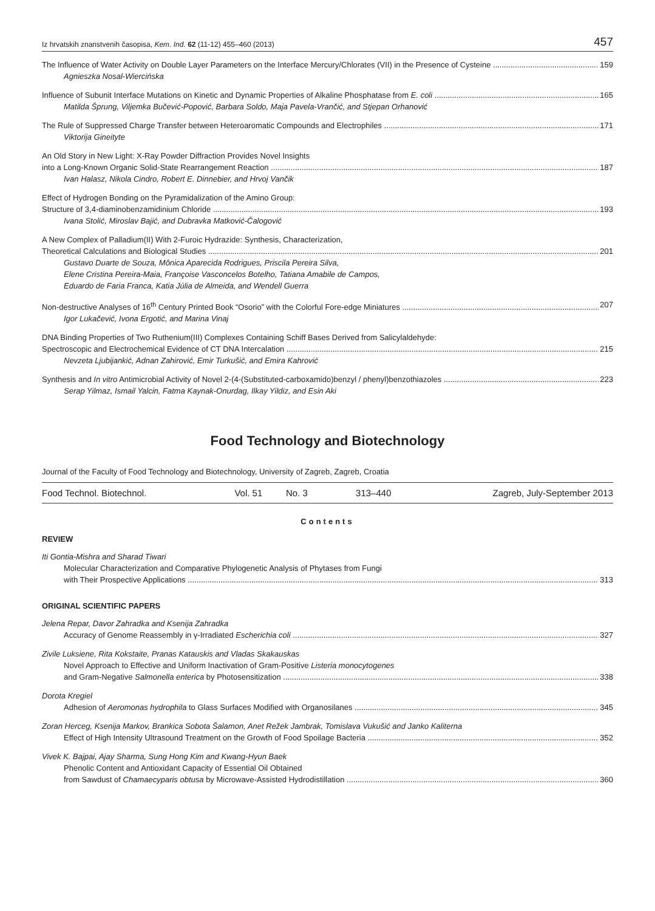Iz hrvatskih znanstvenih časopisa, Kem. Ind. 62 (11-12) 455–460 (2013) 457
The Influence of Water Activity on Double Layer Parameters on the Interface Mercury/Chlorates (VII) in the Presence of Cysteine 159
Agnieszka Nosal-Wiercińska
Influence of Subunit Interface Mutations on Kinetic and Dynamic Properties of Alkaline Phosphatase from E. coli 165
Matilda Šprung, Viljemka Bučević-Popović, Barbara Soldo, Maja Pavela-Vrančić, and Stjepan Orhanović
The Rule of Suppressed Charge Transfer between Heteroaromatic Compounds and Electrophiles 171
Viktorija Gineityte
An Old Story in New Light: X-Ray Powder Diffraction Provides Novel Insights
into a Long-Known Organic Solid-State Rearrangement Reaction 187
Ivan Halasz, Nikola Cindro, Robert E. Dinnebier, and Hrvoj Vančik
Effect of Hydrogen Bonding on the Pyramidalization of the Amino Group:
Structure of 3,4-diaminobenzamidinium Chloride 193
Ivana Stolić, Miroslav Bajić, and Dubravka Matković-Čalogović
A New Complex of Palladium(II) With 2-Furoic Hydrazide: Synthesis, Characterization,
Theoretical Calculations and Biological Studies 201
Gustavo Duarte de Souza, Mônica Aparecida Rodrigues, Priscila Pereira Silva,
Elene Cristina Pereira-Maia, Françoise Vasconcelos Botelho, Tatiana Amabile de Campos,
Eduardo de Faria Franca, Katia Júlia de Almeida, and Wendell Guerra
Non-destructive Analyses of 16<sup>th</sup> Century Printed Book “Osorio” with the Colorful Fore-edge Miniatures 207
Igor Lukačević, Ivona Ergotić, and Marina Vinaj
DNA Binding Properties of Two Ruthenium(III) Complexes Containing Schiff Bases Derived from Salicylaldehyde:
Spectroscopic and Electrochemical Evidence of CT DNA Intercalation 215
Nevzeta Ljubijankić, Adnan Zahirović, Emir Turkušić, and Emira Kahrović
Synthesis and In vitro Antimicrobial Activity of Novel 2-(4-(Substituted-carboxamido)benzyl / phenyl)benzothiazoles 223
Serap Yilmaz, Ismail Yalcin, Fatma Kaynak-Onurdag, Ilkay Yildiz, and Esin Aki
Food Technology and Biotechnology
Journal of the Faculty of Food Technology and Biotechnology, University of Zagreb, Zagreb, Croatia
| Food Technol. Biotechnol. | Vol. 51 | No. 3 | 313–440 | Zagreb, July-September 2013 |
Contents
REVIEW
Iti Gontia-Mishra and Sharad Tiwari
Molecular Characterization and Comparative Phylogenetic Analysis of Phytases from Fungi
with Their Prospective Applications 313
ORIGINAL SCIENTIFIC PAPERS
Jelena Repar, Davor Zahradka and Ksenija Zahradka
Accuracy of Genome Reassembly in γ-Irradiated Escherichia coli 327
Zivile Luksiene, Rita Kokstaite, Pranas Katauskis and Vladas Skakauskas
Novel Approach to Effective and Uniform Inactivation of Gram-Positive Listeria monocytogenes
and Gram-Negative Salmonella enterica by Photosensitization 338
Dorota Kregiel
Adhesion of Aeromonas hydrophila to Glass Surfaces Modified with Organosilanes 345
Zoran Herceg, Ksenija Markov, Brankica Sobota Šalamon, Anet Režek Jambrak, Tomislava Vukušić and Janko Kaliterna
Effect of High Intensity Ultrasound Treatment on the Growth of Food Spoilage Bacteria 352
Vivek K. Bajpai, Ajay Sharma, Sung Hong Kim and Kwang-Hyun Baek
Phenolic Content and Antioxidant Capacity of Essential Oil Obtained
from Sawdust of Chamaecyparis obtusa by Microwave-Assisted Hydrodistillation 360